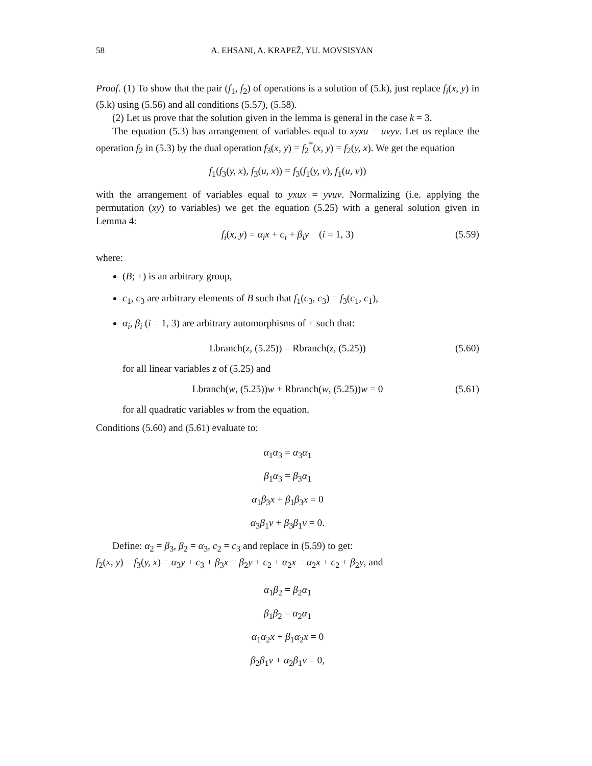58 A. EHSANI, A. KRAPEŽ, YU. MOVSISYAN
Proof. (1) To show that the pair (f<sub>1</sub>, f<sub>2</sub>) of operations is a solution of (5.k), just replace f<sub>i</sub>(x, y) in (5.k) using (5.56) and all conditions (5.57), (5.58).
(2) Let us prove that the solution given in the lemma is general in the case k = 3.
The equation (5.3) has arrangement of variables equal to xyxu = uvyv. Let us replace the operation f<sub>2</sub> in (5.3) by the dual operation f<sub>3</sub>(x, y) = f<sub>2</sub><sup>*</sup>(x, y) = f<sub>2</sub>(y, x). We get the equation
f<sub>1</sub>(f<sub>3</sub>(y, x), f<sub>3</sub>(u, x)) = f<sub>3</sub>(f<sub>1</sub>(y, v), f<sub>1</sub>(u, v))
with the arrangement of variables equal to yxux = yvuv. Normalizing (i.e. applying the permutation (xy) to variables) we get the equation (5.25) with a general solution given in Lemma 4:
f<sub>i</sub>(x, y) = α<sub>i</sub>x + c<sub>i</sub> + β<sub>i</sub>y (i = 1, 3) (5.59)
where:
(B; +) is an arbitrary group,
c<sub>1</sub>, c<sub>3</sub> are arbitrary elements of B such that f<sub>1</sub>(c<sub>3</sub>, c<sub>3</sub>) = f<sub>3</sub>(c<sub>1</sub>, c<sub>1</sub>),
α<sub>i</sub>, β<sub>i</sub> (i = 1, 3) are arbitrary automorphisms of + such that:
Lbranch(z, (5.25)) = Rbranch(z, (5.25)) (5.60)
for all linear variables z of (5.25) and
Lbranch(w, (5.25))w + Rbranch(w, (5.25))w = 0 (5.61)
for all quadratic variables w from the equation.
Conditions (5.60) and (5.61) evaluate to:
α<sub>1</sub>α<sub>3</sub> = α<sub>3</sub>α<sub>1</sub>
β<sub>1</sub>α<sub>3</sub> = β<sub>3</sub>α<sub>1</sub>
α<sub>1</sub>β<sub>3</sub>x + β<sub>1</sub>β<sub>3</sub>x = 0
α<sub>3</sub>β<sub>1</sub>v + β<sub>3</sub>β<sub>1</sub>v = 0.
Define: α<sub>2</sub> = β<sub>3</sub>, β<sub>2</sub> = α<sub>3</sub>, c<sub>2</sub> = c<sub>3</sub> and replace in (5.59) to get:
f<sub>2</sub>(x, y) = f<sub>3</sub>(y, x) = α<sub>3</sub>y + c<sub>3</sub> + β<sub>3</sub>x = β<sub>2</sub>y + c<sub>2</sub> + α<sub>2</sub>x = α<sub>2</sub>x + c<sub>2</sub> + β<sub>2</sub>y, and
α<sub>1</sub>β<sub>2</sub> = β<sub>2</sub>α<sub>1</sub>
β<sub>1</sub>β<sub>2</sub> = α<sub>2</sub>α<sub>1</sub>
α<sub>1</sub>α<sub>2</sub>x + β<sub>1</sub>α<sub>2</sub>x = 0
β<sub>2</sub>β<sub>1</sub>v + α<sub>2</sub>β<sub>1</sub>v = 0,